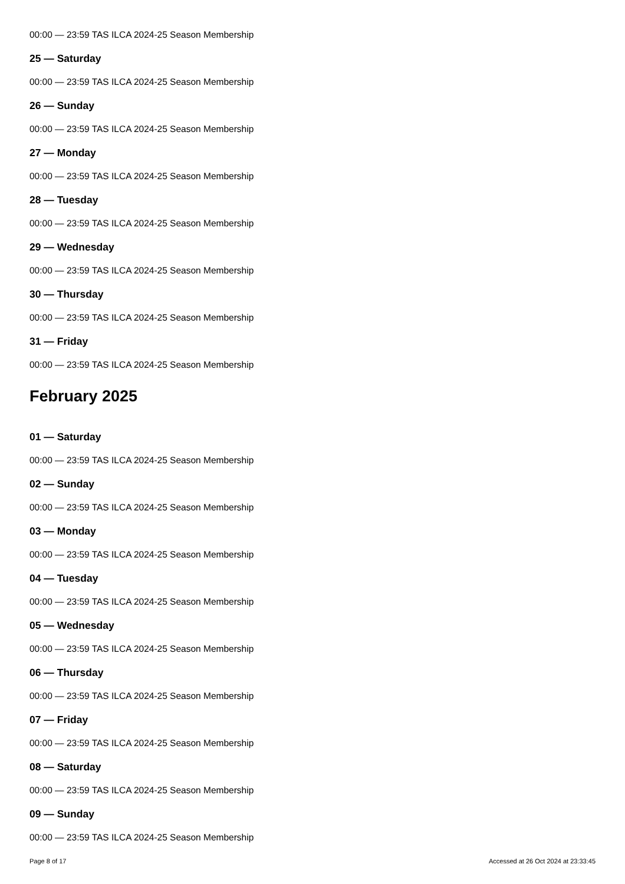00:00 — 23:59 TAS ILCA 2024-25 Season Membership
25 — Saturday
00:00 — 23:59 TAS ILCA 2024-25 Season Membership
26 — Sunday
00:00 — 23:59 TAS ILCA 2024-25 Season Membership
27 — Monday
00:00 — 23:59 TAS ILCA 2024-25 Season Membership
28 — Tuesday
00:00 — 23:59 TAS ILCA 2024-25 Season Membership
29 — Wednesday
00:00 — 23:59 TAS ILCA 2024-25 Season Membership
30 — Thursday
00:00 — 23:59 TAS ILCA 2024-25 Season Membership
31 — Friday
00:00 — 23:59 TAS ILCA 2024-25 Season Membership
February 2025
01 — Saturday
00:00 — 23:59 TAS ILCA 2024-25 Season Membership
02 — Sunday
00:00 — 23:59 TAS ILCA 2024-25 Season Membership
03 — Monday
00:00 — 23:59 TAS ILCA 2024-25 Season Membership
04 — Tuesday
00:00 — 23:59 TAS ILCA 2024-25 Season Membership
05 — Wednesday
00:00 — 23:59 TAS ILCA 2024-25 Season Membership
06 — Thursday
00:00 — 23:59 TAS ILCA 2024-25 Season Membership
07 — Friday
00:00 — 23:59 TAS ILCA 2024-25 Season Membership
08 — Saturday
00:00 — 23:59 TAS ILCA 2024-25 Season Membership
09 — Sunday
00:00 — 23:59 TAS ILCA 2024-25 Season Membership
Page 8 of 17 Accessed at 26 Oct 2024 at 23:33:45